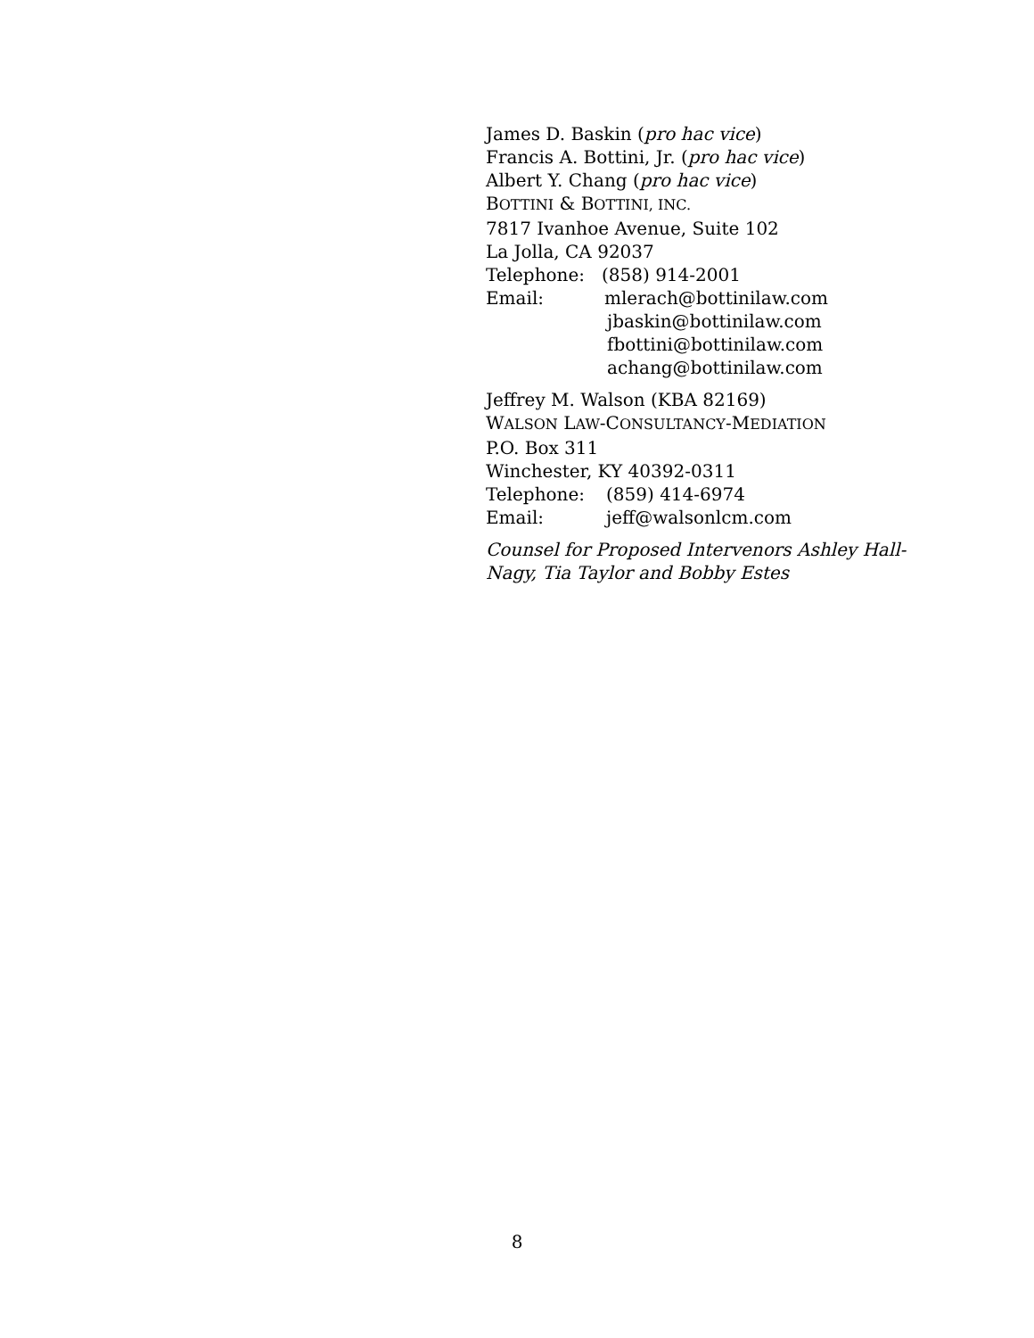James D. Baskin (pro hac vice)
Francis A. Bottini, Jr. (pro hac vice)
Albert Y. Chang (pro hac vice)
BOTTINI & BOTTINI, INC.
7817 Ivanhoe Avenue, Suite 102
La Jolla, CA 92037
Telephone: (858) 914-2001
Email: mlerach@bottinilaw.com
jbaskin@bottinilaw.com
fbottini@bottinilaw.com
achang@bottinilaw.com
Jeffrey M. Walson (KBA 82169)
WALSON LAW-CONSULTANCY-MEDIATION
P.O. Box 311
Winchester, KY 40392-0311
Telephone: (859) 414-6974
Email: jeff@walsonlcm.com
Counsel for Proposed Intervenors Ashley Hall-Nagy, Tia Taylor and Bobby Estes
8